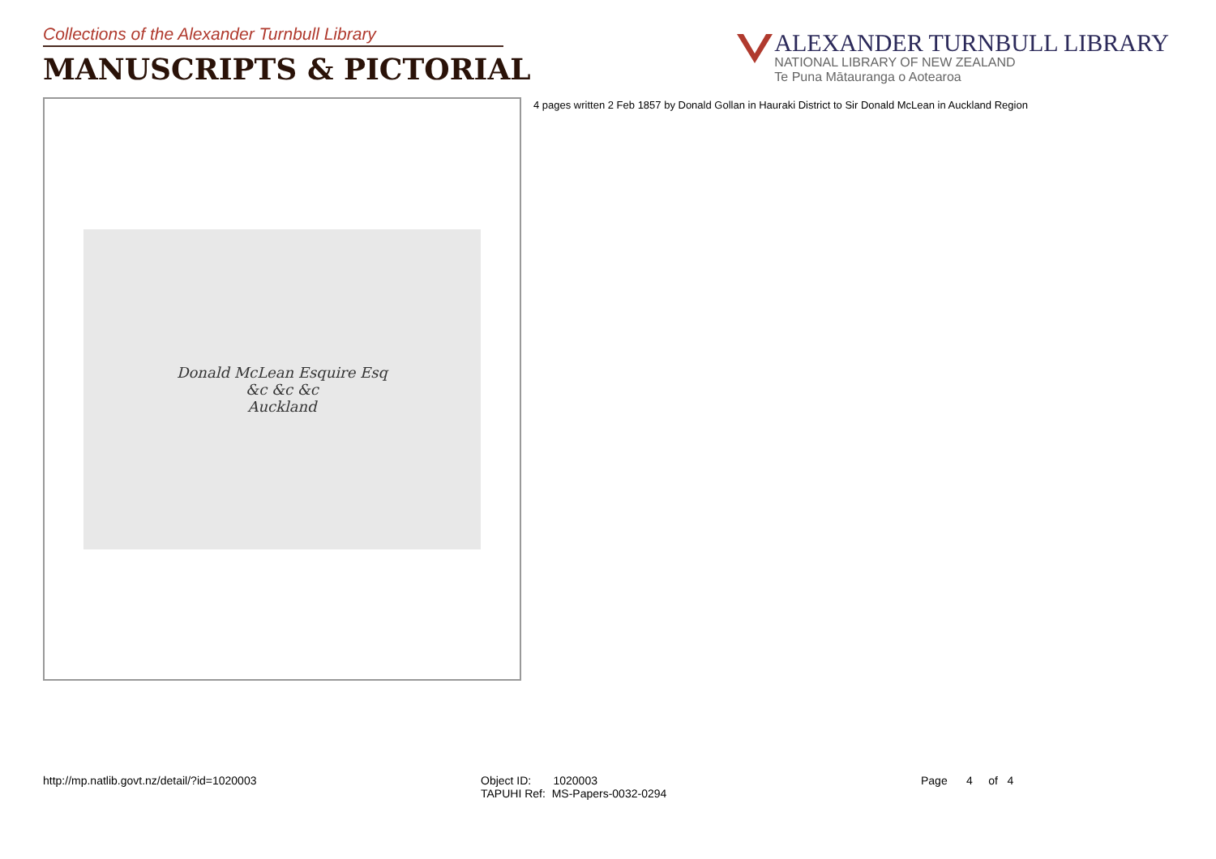Collections of the Alexander Turnbull Library
MANUSCRIPTS & PICTORIAL
ALEXANDER TURNBULL LIBRARY
NATIONAL LIBRARY OF NEW ZEALAND
Te Puna Mātauranga o Aotearoa
Donald McLean Esquire Esq
&c &c &c
Auckland
4 pages written 2 Feb 1857 by Donald Gollan in Hauraki District to Sir Donald McLean in Auckland Region
http://mp.natlib.govt.nz/detail/?id=1020003 Object ID: 1020003
TAPUHI Ref: MS-Papers-0032-0294
Page 4 of 4